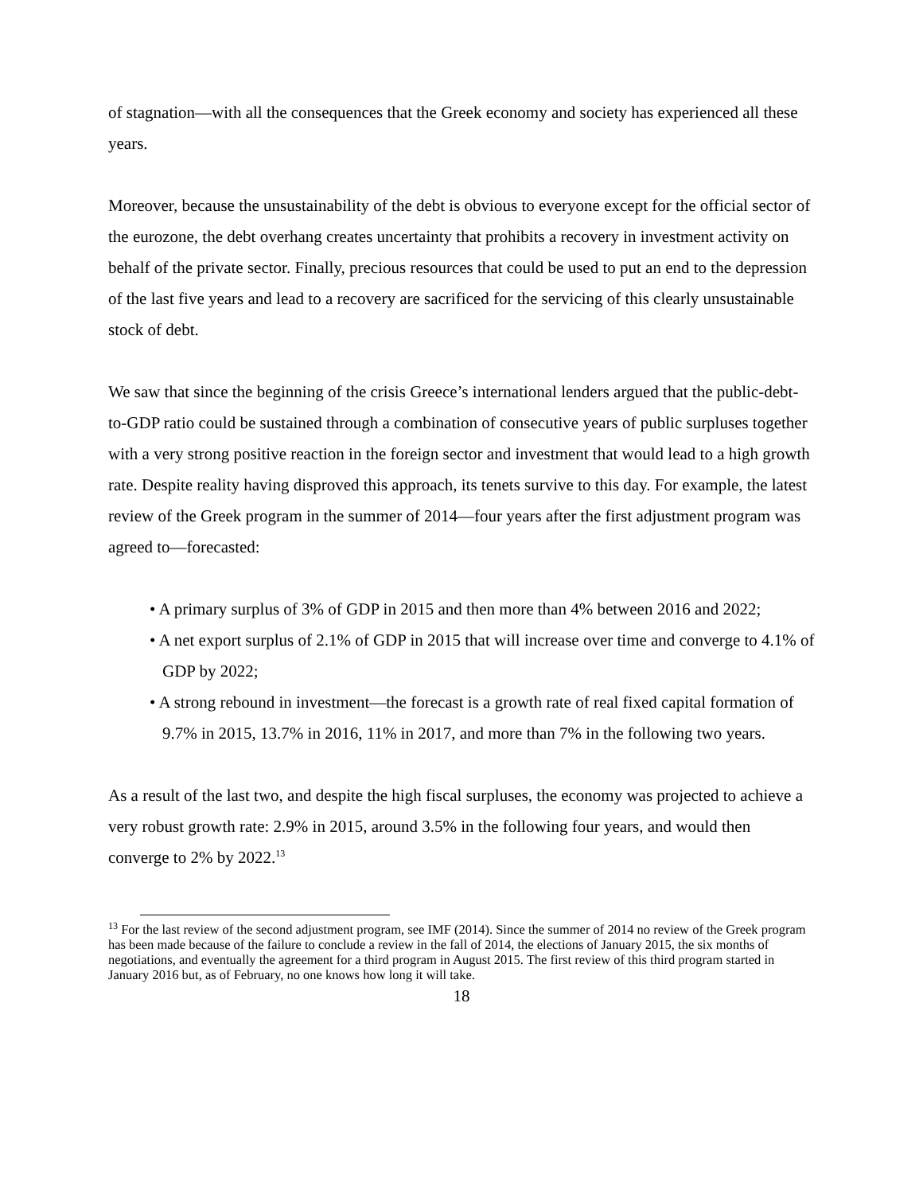of stagnation—with all the consequences that the Greek economy and society has experienced all these years.
Moreover, because the unsustainability of the debt is obvious to everyone except for the official sector of the eurozone, the debt overhang creates uncertainty that prohibits a recovery in investment activity on behalf of the private sector. Finally, precious resources that could be used to put an end to the depression of the last five years and lead to a recovery are sacrificed for the servicing of this clearly unsustainable stock of debt.
We saw that since the beginning of the crisis Greece’s international lenders argued that the public-debt-to-GDP ratio could be sustained through a combination of consecutive years of public surpluses together with a very strong positive reaction in the foreign sector and investment that would lead to a high growth rate. Despite reality having disproved this approach, its tenets survive to this day. For example, the latest review of the Greek program in the summer of 2014—four years after the first adjustment program was agreed to—forecasted:
• A primary surplus of 3% of GDP in 2015 and then more than 4% between 2016 and 2022;
• A net export surplus of 2.1% of GDP in 2015 that will increase over time and converge to 4.1% of GDP by 2022;
• A strong rebound in investment—the forecast is a growth rate of real fixed capital formation of 9.7% in 2015, 13.7% in 2016, 11% in 2017, and more than 7% in the following two years.
As a result of the last two, and despite the high fiscal surpluses, the economy was projected to achieve a very robust growth rate: 2.9% in 2015, around 3.5% in the following four years, and would then converge to 2% by 2022.<sup>13</sup>
<sup>13</sup> For the last review of the second adjustment program, see IMF (2014). Since the summer of 2014 no review of the Greek program has been made because of the failure to conclude a review in the fall of 2014, the elections of January 2015, the six months of negotiations, and eventually the agreement for a third program in August 2015. The first review of this third program started in January 2016 but, as of February, no one knows how long it will take.
18